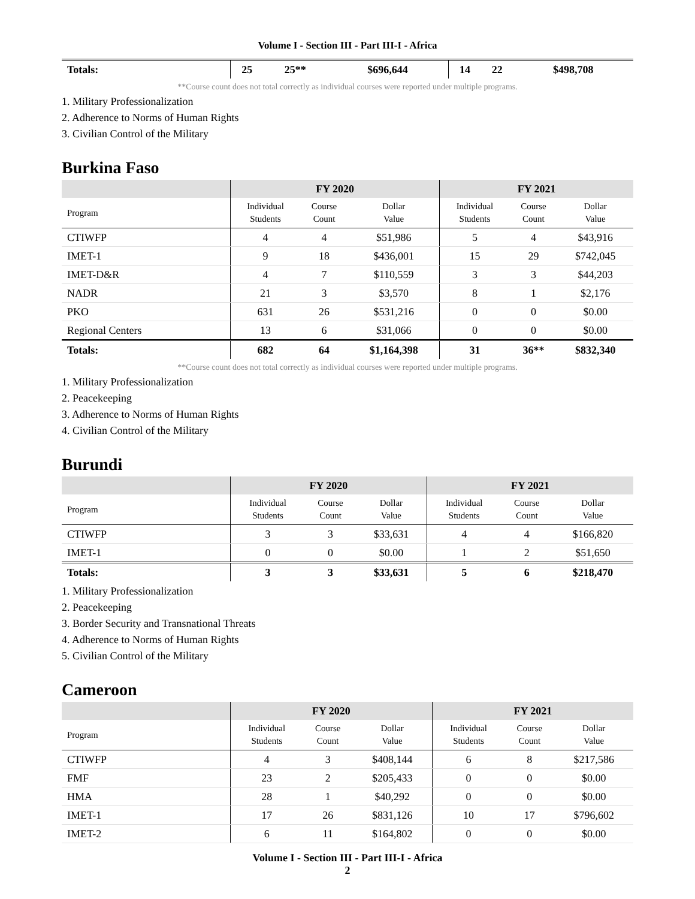Volume I - Section III - Part III-I - Africa
| Totals: | 25 | 25** | $696,644 | 14 | 22 | $498,708 |
**Course count does not total correctly as individual courses were reported under multiple programs.
1. Military Professionalization
2. Adherence to Norms of Human Rights
3. Civilian Control of the Military
Burkina Faso
| | FY 2020 | | | FY 2021 | | |
| --- | --- | --- | --- | --- | --- | --- |
| Program | Individual Students | Course Count | Dollar Value | Individual Students | Course Count | Dollar Value |
| CTIWFP | 4 | 4 | $51,986 | 5 | 4 | $43,916 |
| IMET-1 | 9 | 18 | $436,001 | 15 | 29 | $742,045 |
| IMET-D&R | 4 | 7 | $110,559 | 3 | 3 | $44,203 |
| NADR | 21 | 3 | $3,570 | 8 | 1 | $2,176 |
| PKO | 631 | 26 | $531,216 | 0 | 0 | $0.00 |
| Regional Centers | 13 | 6 | $31,066 | 0 | 0 | $0.00 |
| Totals: | 682 | 64 | $1,164,398 | 31 | 36** | $832,340 |
**Course count does not total correctly as individual courses were reported under multiple programs.
1. Military Professionalization
2. Peacekeeping
3. Adherence to Norms of Human Rights
4. Civilian Control of the Military
Burundi
| | FY 2020 | | | FY 2021 | | |
| --- | --- | --- | --- | --- | --- | --- |
| Program | Individual Students | Course Count | Dollar Value | Individual Students | Course Count | Dollar Value |
| CTIWFP | 3 | 3 | $33,631 | 4 | 4 | $166,820 |
| IMET-1 | 0 | 0 | $0.00 | 1 | 2 | $51,650 |
| Totals: | 3 | 3 | $33,631 | 5 | 6 | $218,470 |
1. Military Professionalization
2. Peacekeeping
3. Border Security and Transnational Threats
4. Adherence to Norms of Human Rights
5. Civilian Control of the Military
Cameroon
| | FY 2020 | | | FY 2021 | | |
| --- | --- | --- | --- | --- | --- | --- |
| Program | Individual Students | Course Count | Dollar Value | Individual Students | Course Count | Dollar Value |
| CTIWFP | 4 | 3 | $408,144 | 6 | 8 | $217,586 |
| FMF | 23 | 2 | $205,433 | 0 | 0 | $0.00 |
| HMA | 28 | 1 | $40,292 | 0 | 0 | $0.00 |
| IMET-1 | 17 | 26 | $831,126 | 10 | 17 | $796,602 |
| IMET-2 | 6 | 11 | $164,802 | 0 | 0 | $0.00 |
Volume I - Section III - Part III-I - Africa
2